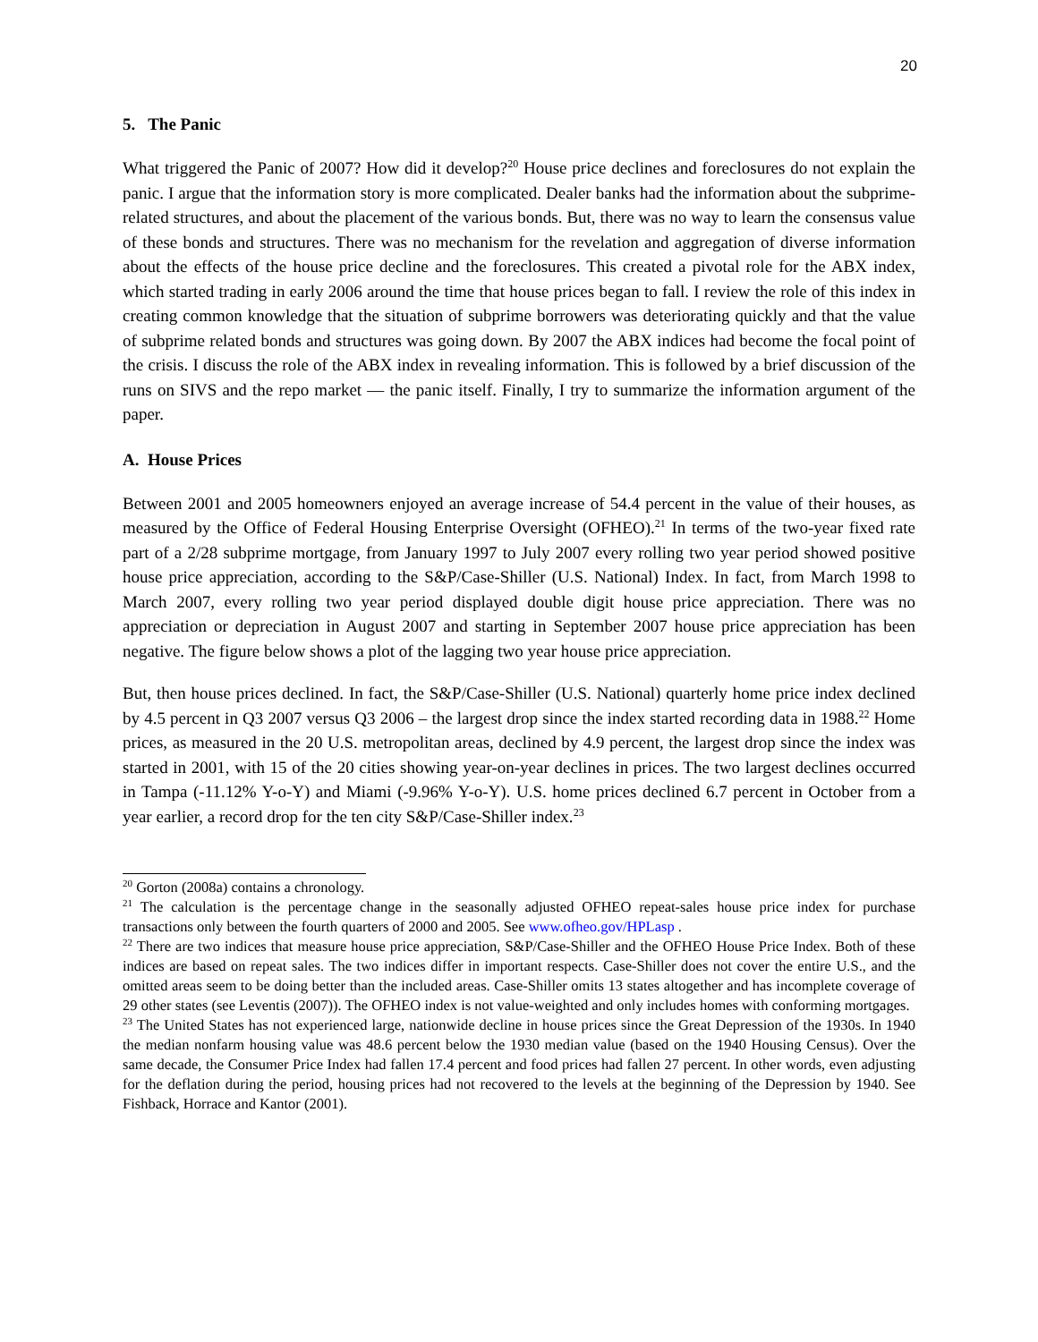20
5. The Panic
What triggered the Panic of 2007? How did it develop?<sup>20</sup> House price declines and foreclosures do not explain the panic. I argue that the information story is more complicated. Dealer banks had the information about the subprime-related structures, and about the placement of the various bonds. But, there was no way to learn the consensus value of these bonds and structures. There was no mechanism for the revelation and aggregation of diverse information about the effects of the house price decline and the foreclosures. This created a pivotal role for the ABX index, which started trading in early 2006 around the time that house prices began to fall. I review the role of this index in creating common knowledge that the situation of subprime borrowers was deteriorating quickly and that the value of subprime related bonds and structures was going down. By 2007 the ABX indices had become the focal point of the crisis. I discuss the role of the ABX index in revealing information. This is followed by a brief discussion of the runs on SIVS and the repo market — the panic itself. Finally, I try to summarize the information argument of the paper.
A. House Prices
Between 2001 and 2005 homeowners enjoyed an average increase of 54.4 percent in the value of their houses, as measured by the Office of Federal Housing Enterprise Oversight (OFHEO).<sup>21</sup> In terms of the two-year fixed rate part of a 2/28 subprime mortgage, from January 1997 to July 2007 every rolling two year period showed positive house price appreciation, according to the S&P/Case-Shiller (U.S. National) Index. In fact, from March 1998 to March 2007, every rolling two year period displayed double digit house price appreciation. There was no appreciation or depreciation in August 2007 and starting in September 2007 house price appreciation has been negative. The figure below shows a plot of the lagging two year house price appreciation.
But, then house prices declined. In fact, the S&P/Case-Shiller (U.S. National) quarterly home price index declined by 4.5 percent in Q3 2007 versus Q3 2006 – the largest drop since the index started recording data in 1988.<sup>22</sup> Home prices, as measured in the 20 U.S. metropolitan areas, declined by 4.9 percent, the largest drop since the index was started in 2001, with 15 of the 20 cities showing year-on-year declines in prices. The two largest declines occurred in Tampa (-11.12% Y-o-Y) and Miami (-9.96% Y-o-Y). U.S. home prices declined 6.7 percent in October from a year earlier, a record drop for the ten city S&P/Case-Shiller index.<sup>23</sup>
<sup>20</sup> Gorton (2008a) contains a chronology.
<sup>21</sup> The calculation is the percentage change in the seasonally adjusted OFHEO repeat-sales house price index for purchase transactions only between the fourth quarters of 2000 and 2005. See www.ofheo.gov/HPLasp .
<sup>22</sup> There are two indices that measure house price appreciation, S&P/Case-Shiller and the OFHEO House Price Index. Both of these indices are based on repeat sales. The two indices differ in important respects. Case-Shiller does not cover the entire U.S., and the omitted areas seem to be doing better than the included areas. Case-Shiller omits 13 states altogether and has incomplete coverage of 29 other states (see Leventis (2007)). The OFHEO index is not value-weighted and only includes homes with conforming mortgages.
<sup>23</sup> The United States has not experienced large, nationwide decline in house prices since the Great Depression of the 1930s. In 1940 the median nonfarm housing value was 48.6 percent below the 1930 median value (based on the 1940 Housing Census). Over the same decade, the Consumer Price Index had fallen 17.4 percent and food prices had fallen 27 percent. In other words, even adjusting for the deflation during the period, housing prices had not recovered to the levels at the beginning of the Depression by 1940. See Fishback, Horrace and Kantor (2001).